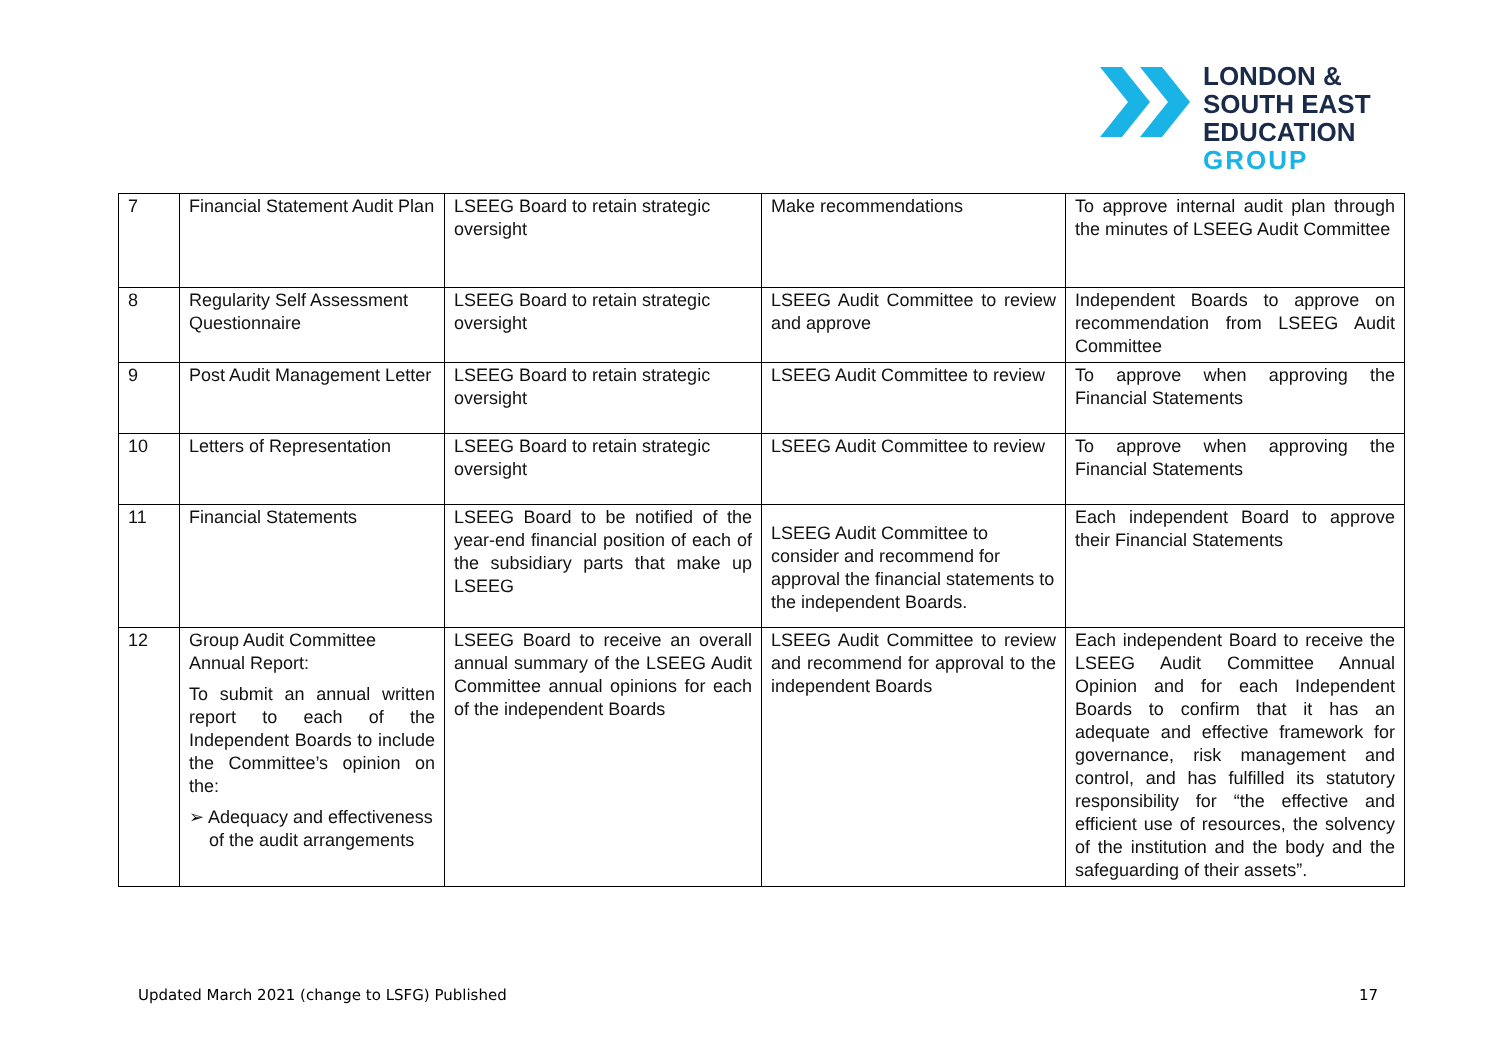LONDON &
SOUTH EAST
EDUCATION
GROUP
| 7 | Financial Statement Audit Plan | LSEEG Board to retain strategic oversight | Make recommendations | To approve internal audit plan through the minutes of LSEEG Audit Committee |
| 8 | Regularity Self Assessment Questionnaire | LSEEG Board to retain strategic oversight | LSEEG Audit Committee to review and approve | Independent Boards to approve on recommendation from LSEEG Audit Committee |
| 9 | Post Audit Management Letter | LSEEG Board to retain strategic oversight | LSEEG Audit Committee to review | To approve when approving the Financial Statements |
| 10 | Letters of Representation | LSEEG Board to retain strategic oversight | LSEEG Audit Committee to review | To approve when approving the Financial Statements |
| 11 | Financial Statements | LSEEG Board to be notified of the year-end financial position of each of the subsidiary parts that make up LSEEG | LSEEG Audit Committee to consider and recommend for approval the financial statements to the independent Boards. | Each independent Board to approve their Financial Statements |
| 12 | Group Audit Committee Annual Report: To submit an annual written report to each of the Independent Boards to include the Committee’s opinion on the: ➢ Adequacy and effectiveness of the audit arrangements | LSEEG Board to receive an overall annual summary of the LSEEG Audit Committee annual opinions for each of the independent Boards | LSEEG Audit Committee to review and recommend for approval to the independent Boards | Each independent Board to receive the LSEEG Audit Committee Annual Opinion and for each Independent Boards to confirm that it has an adequate and effective framework for governance, risk management and control, and has fulfilled its statutory responsibility for “the effective and efficient use of resources, the solvency of the institution and the body and the safeguarding of their assets”. |
Updated March 2021 (change to LSFG) Published 17